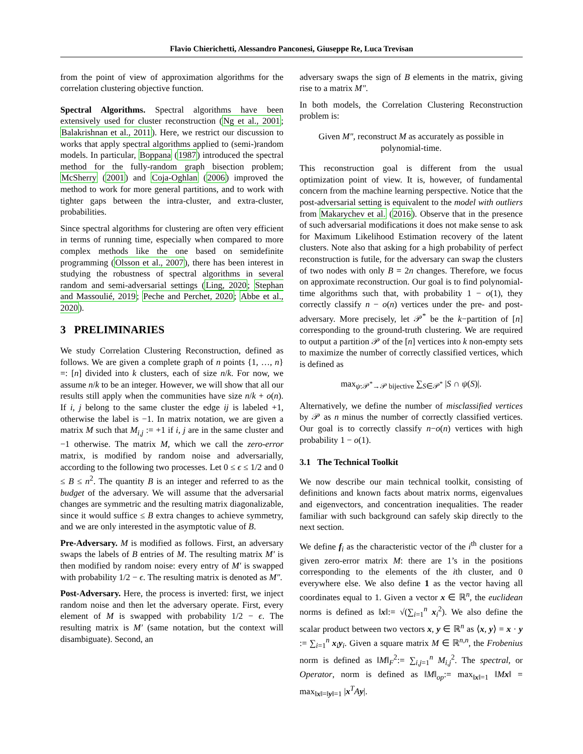Flavio Chierichetti, Alessandro Panconesi, Giuseppe Re, Luca Trevisan
from the point of view of approximation algorithms for the correlation clustering objective function.
Spectral Algorithms. Spectral algorithms have been extensively used for cluster reconstruction (Ng et al., 2001; Balakrishnan et al., 2011). Here, we restrict our discussion to works that apply spectral algorithms applied to (semi-)random models. In particular, Boppana (1987) introduced the spectral method for the fully-random graph bisection problem; McSherry (2001) and Coja-Oghlan (2006) improved the method to work for more general partitions, and to work with tighter gaps between the intra-cluster, and extra-cluster, probabilities.
Since spectral algorithms for clustering are often very efficient in terms of running time, especially when compared to more complex methods like the one based on semidefinite programming (Olsson et al., 2007), there has been interest in studying the robustness of spectral algorithms in several random and semi-adversarial settings (Ling, 2020; Stephan and Massoulié, 2019; Peche and Perchet, 2020; Abbe et al., 2020).
3 PRELIMINARIES
We study Correlation Clustering Reconstruction, defined as follows. We are given a complete graph of n points {1, …, n} =: [n] divided into k clusters, each of size n/k. For now, we assume n/k to be an integer. However, we will show that all our results still apply when the communities have size n/k + o(n). If i, j belong to the same cluster the edge ij is labeled +1, otherwise the label is −1. In matrix notation, we are given a matrix M such that M<sub>i,j</sub> := +1 if i, j are in the same cluster and −1 otherwise. The matrix M, which we call the zero-error matrix, is modified by random noise and adversarially, according to the following two processes. Let 0 ≤ ϵ ≤ 1/2 and 0 ≤ B ≤ n<sup>2</sup>. The quantity B is an integer and referred to as the budget of the adversary. We will assume that the adversarial changes are symmetric and the resulting matrix diagonalizable, since it would suffice ≤ B extra changes to achieve symmetry, and we are only interested in the asymptotic value of B.
Pre-Adversary. M is modified as follows. First, an adversary swaps the labels of B entries of M. The resulting matrix M′ is then modified by random noise: every entry of M′ is swapped with probability 1/2 − ϵ. The resulting matrix is denoted as M″.
Post-Adversary. Here, the process is inverted: first, we inject random noise and then let the adversary operate. First, every element of M is swapped with probability 1/2 − ϵ. The resulting matrix is M′ (same notation, but the context will disambiguate). Second, an
adversary swaps the sign of B elements in the matrix, giving rise to a matrix M″.
In both models, the Correlation Clustering Reconstruction problem is:
Given M″, reconstruct M as accurately as possible in polynomial-time.
This reconstruction goal is different from the usual optimization point of view. It is, however, of fundamental concern from the machine learning perspective. Notice that the post-adversarial setting is equivalent to the model with outliers from Makarychev et al. (2016). Observe that in the presence of such adversarial modifications it does not make sense to ask for Maximum Likelihood Estimation recovery of the latent clusters. Note also that asking for a high probability of perfect reconstruction is futile, for the adversary can swap the clusters of two nodes with only B = 2n changes. Therefore, we focus on approximate reconstruction. Our goal is to find polynomial-time algorithms such that, with probability 1 − o(1), they correctly classify n − o(n) vertices under the pre- and post-adversary. More precisely, let 𝒫<sup>*</sup> be the k−partition of [n] corresponding to the ground-truth clustering. We are required to output a partition 𝒫 of the [n] vertices into k non-empty sets to maximize the number of correctly classified vertices, which is defined as
max<sub>ψ:𝒫<sup>*</sup>→𝒫 bijective</sub> ∑<sub>S∈𝒫<sup>*</sup></sub> |S ∩ ψ(S)|.
Alternatively, we define the number of misclassified vertices by 𝒫 as n minus the number of correctly classified vertices. Our goal is to correctly classify n−o(n) vertices with high probability 1 − o(1).
3.1 The Technical Toolkit
We now describe our main technical toolkit, consisting of definitions and known facts about matrix norms, eigenvalues and eigenvectors, and concentration inequalities. The reader familiar with such background can safely skip directly to the next section.
We define f<sub>i</sub> as the characteristic vector of the i<sup>th</sup> cluster for a given zero-error matrix M: there are 1’s in the positions corresponding to the elements of the ith cluster, and 0 everywhere else. We also define 1 as the vector having all coordinates equal to 1. Given a vector x ∈ ℝ<sup>n</sup>, the euclidean norms is defined as ‖x‖:= √(∑<sub>i=1</sub><sup>n</sup> x<sub>i</sub><sup>2</sup>). We also define the scalar product between two vectors x, y ∈ ℝ<sup>n</sup> as ⟨x, y⟩ = x · y := ∑<sub>i=1</sub><sup>n</sup> x<sub>i</sub>y<sub>i</sub>. Given a square matrix M ∈ ℝ<sup>n,n</sup>, the Frobenius norm is defined as ‖M‖<sub>F</sub><sup>2</sup>:= ∑<sub>i,j=1</sub><sup>n</sup> M<sub>i,j</sub><sup>2</sup>. The spectral, or Operator, norm is defined as ‖M‖<sub>op</sub>:= max<sub>‖x‖=1</sub> ‖Mx‖ = max<sub>‖x‖=‖y‖=1</sub> |x<sup>T</sup>Ay|.